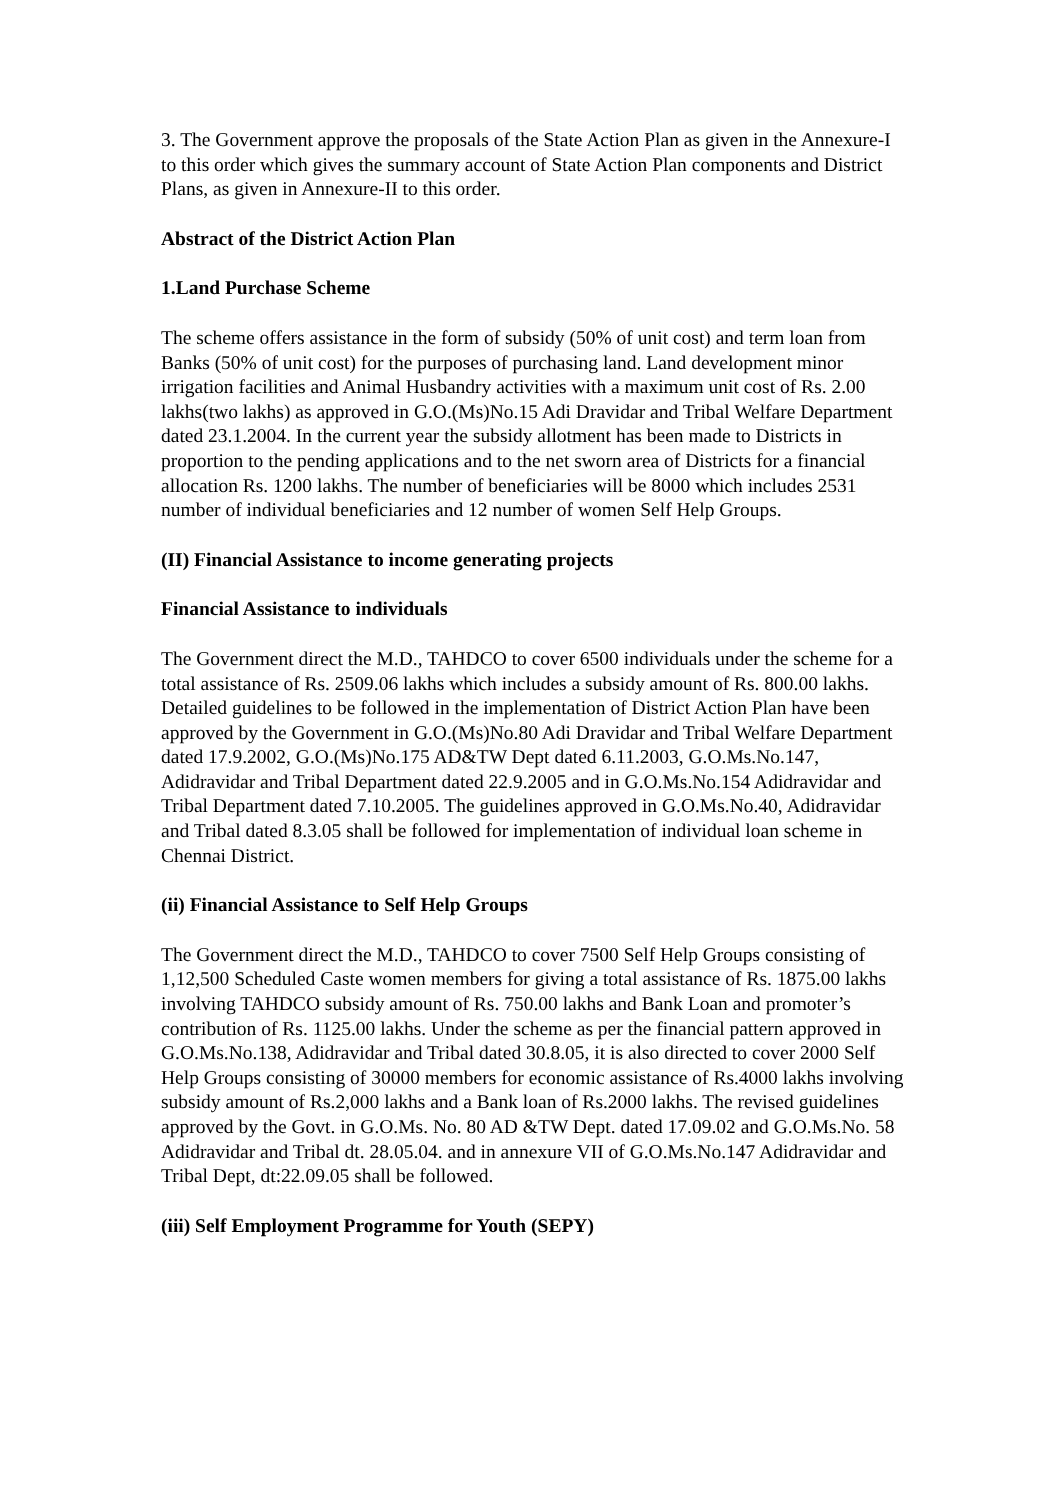3. The Government approve the proposals of the State Action Plan as given in the Annexure-I to this order which gives the summary account of State Action Plan components and District Plans, as given in Annexure-II to this order.
Abstract of the District Action Plan
1.Land Purchase Scheme
The scheme offers assistance in the form of subsidy (50% of unit cost) and term loan from Banks (50% of unit cost) for the purposes of purchasing land. Land development minor irrigation facilities and Animal Husbandry activities with a maximum unit cost of Rs. 2.00 lakhs(two lakhs) as approved in G.O.(Ms)No.15 Adi Dravidar and Tribal Welfare Department dated 23.1.2004. In the current year the subsidy allotment has been made to Districts in proportion to the pending applications and to the net sworn area of Districts for a financial allocation Rs. 1200 lakhs. The number of beneficiaries will be 8000 which includes 2531 number of individual beneficiaries and 12 number of women Self Help Groups.
(II) Financial Assistance to income generating projects
Financial Assistance to individuals
The Government direct the M.D., TAHDCO to cover 6500 individuals under the scheme for a total assistance of Rs. 2509.06 lakhs which includes a subsidy amount of Rs. 800.00 lakhs. Detailed guidelines to be followed in the implementation of District Action Plan have been approved by the Government in G.O.(Ms)No.80 Adi Dravidar and Tribal Welfare Department dated 17.9.2002, G.O.(Ms)No.175 AD&TW Dept dated 6.11.2003, G.O.Ms.No.147, Adidravidar and Tribal Department dated 22.9.2005 and in G.O.Ms.No.154 Adidravidar and Tribal Department dated 7.10.2005. The guidelines approved in G.O.Ms.No.40, Adidravidar and Tribal dated 8.3.05 shall be followed for implementation of individual loan scheme in Chennai District.
(ii) Financial Assistance to Self Help Groups
The Government direct the M.D., TAHDCO to cover 7500 Self Help Groups consisting of 1,12,500 Scheduled Caste women members for giving a total assistance of Rs. 1875.00 lakhs involving TAHDCO subsidy amount of Rs. 750.00 lakhs and Bank Loan and promoter’s contribution of Rs. 1125.00 lakhs. Under the scheme as per the financial pattern approved in G.O.Ms.No.138, Adidravidar and Tribal dated 30.8.05, it is also directed to cover 2000 Self Help Groups consisting of 30000 members for economic assistance of Rs.4000 lakhs involving subsidy amount of Rs.2,000 lakhs and a Bank loan of Rs.2000 lakhs. The revised guidelines approved by the Govt. in G.O.Ms. No. 80 AD &TW Dept. dated 17.09.02 and G.O.Ms.No. 58 Adidravidar and Tribal dt. 28.05.04. and in annexure VII of G.O.Ms.No.147 Adidravidar and Tribal Dept, dt:22.09.05 shall be followed.
(iii) Self Employment Programme for Youth (SEPY)